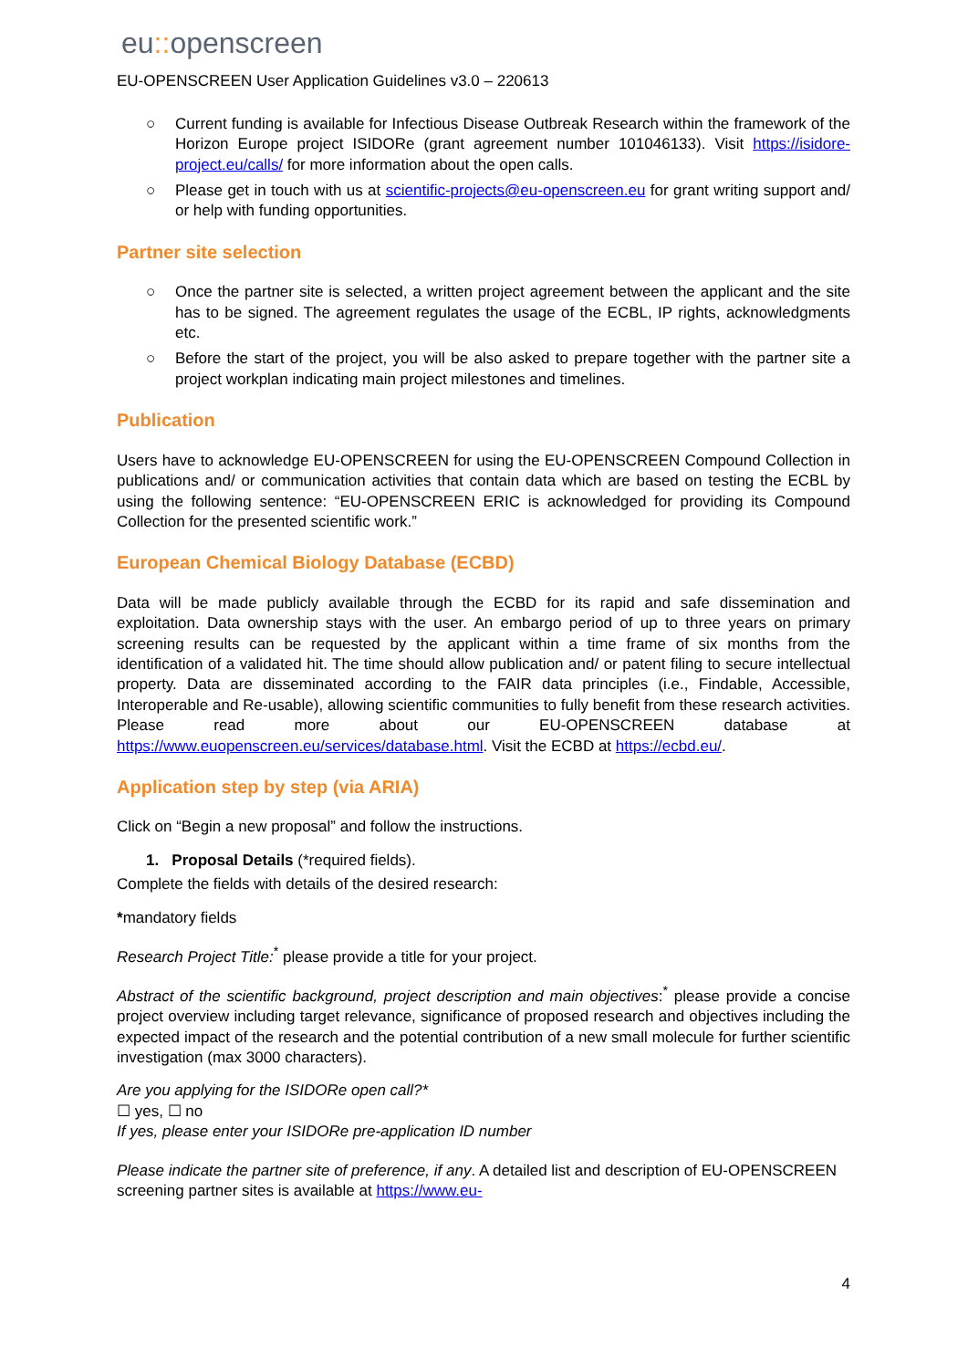eu:: openscreen
EU-OPENSCREEN User Application Guidelines v3.0 – 220613
○ Current funding is available for Infectious Disease Outbreak Research within the framework of the Horizon Europe project ISIDORe (grant agreement number 101046133). Visit https://isidore-project.eu/calls/ for more information about the open calls.
○ Please get in touch with us at scientific-projects@eu-openscreen.eu for grant writing support and/ or help with funding opportunities.
Partner site selection
○ Once the partner site is selected, a written project agreement between the applicant and the site has to be signed. The agreement regulates the usage of the ECBL, IP rights, acknowledgments etc.
○ Before the start of the project, you will be also asked to prepare together with the partner site a project workplan indicating main project milestones and timelines.
Publication
Users have to acknowledge EU-OPENSCREEN for using the EU-OPENSCREEN Compound Collection in publications and/ or communication activities that contain data which are based on testing the ECBL by using the following sentence: “EU-OPENSCREEN ERIC is acknowledged for providing its Compound Collection for the presented scientific work.”
European Chemical Biology Database (ECBD)
Data will be made publicly available through the ECBD for its rapid and safe dissemination and exploitation. Data ownership stays with the user. An embargo period of up to three years on primary screening results can be requested by the applicant within a time frame of six months from the identification of a validated hit. The time should allow publication and/ or patent filing to secure intellectual property. Data are disseminated according to the FAIR data principles (i.e., Findable, Accessible, Interoperable and Re-usable), allowing scientific communities to fully benefit from these research activities. Please read more about our EU-OPENSCREEN database at https://www.euopenscreen.eu/services/database.html. Visit the ECBD at https://ecbd.eu/.
Application step by step (via ARIA)
Click on “Begin a new proposal” and follow the instructions.
1. Proposal Details (*required fields).
Complete the fields with details of the desired research:
*mandatory fields
Research Project Title:<sup>*</sup> please provide a title for your project.
Abstract of the scientific background, project description and main objectives:<sup>*</sup> please provide a concise project overview including target relevance, significance of proposed research and objectives including the expected impact of the research and the potential contribution of a new small molecule for further scientific investigation (max 3000 characters).
Are you applying for the ISIDORe open call?*
☐ yes, ☐ no
If yes, please enter your ISIDORe pre-application ID number
Please indicate the partner site of preference, if any. A detailed list and description of EU-OPENSCREEN screening partner sites is available at https://www.eu-
4